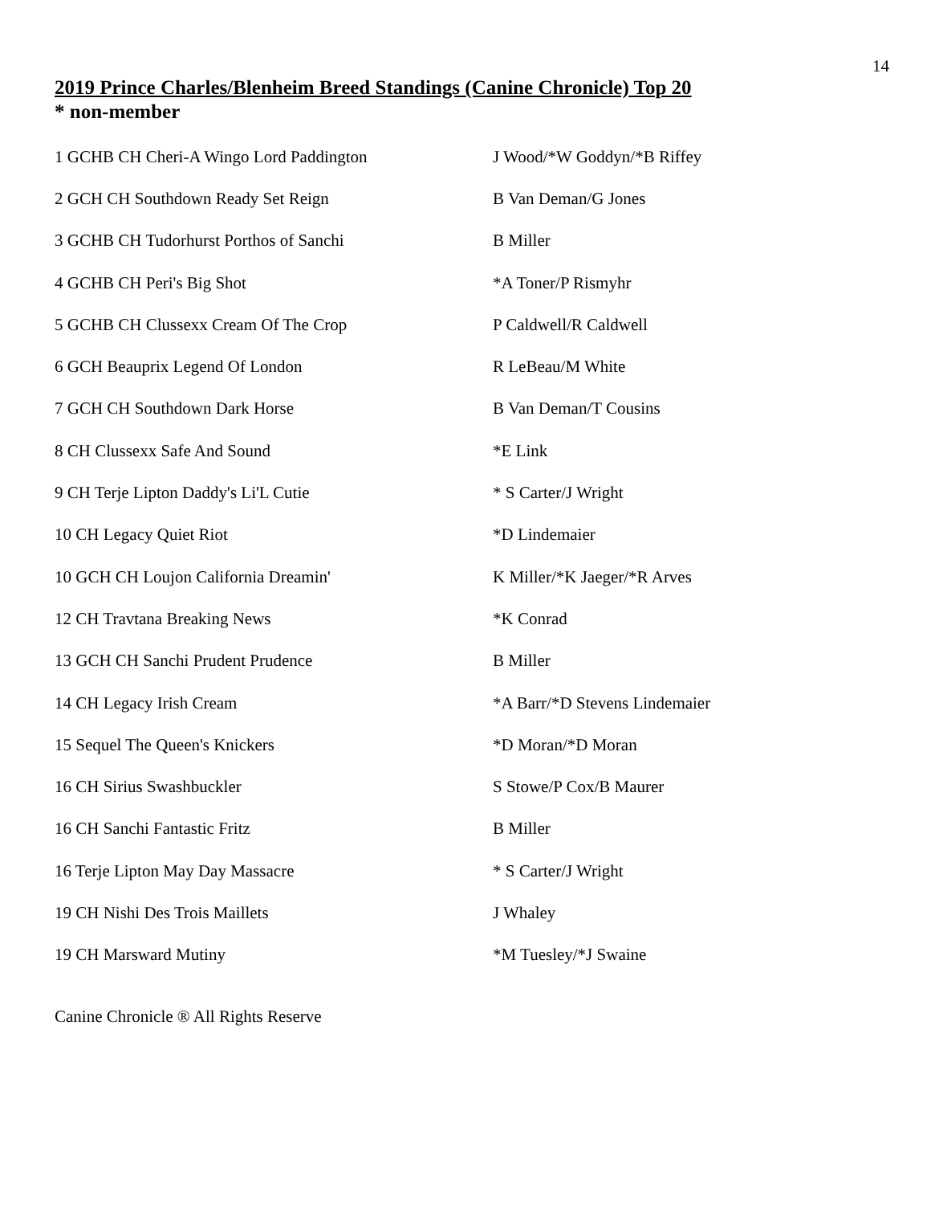14
2019 Prince Charles/Blenheim Breed Standings (Canine Chronicle) Top 20
* non-member
| 1 GCHB CH Cheri-A Wingo Lord Paddington | J Wood/*W Goddyn/*B Riffey |
| 2 GCH CH Southdown Ready Set Reign | B Van Deman/G Jones |
| 3 GCHB CH Tudorhurst Porthos of Sanchi | B Miller |
| 4 GCHB CH Peri's Big Shot | *A Toner/P Rismyhr |
| 5 GCHB CH Clussexx Cream Of The Crop | P Caldwell/R Caldwell |
| 6 GCH Beauprix Legend Of London | R LeBeau/M White |
| 7 GCH CH Southdown Dark Horse | B Van Deman/T Cousins |
| 8 CH Clussexx Safe And Sound | *E Link |
| 9 CH Terje Lipton Daddy's Li'L Cutie | * S Carter/J Wright |
| 10 CH Legacy Quiet Riot | *D Lindemaier |
| 10 GCH CH Loujon California Dreamin' | K Miller/*K Jaeger/*R Arves |
| 12 CH Travtana Breaking News | *K Conrad |
| 13 GCH CH Sanchi Prudent Prudence | B Miller |
| 14 CH Legacy Irish Cream | *A Barr/*D Stevens Lindemaier |
| 15 Sequel The Queen's Knickers | *D Moran/*D Moran |
| 16 CH Sirius Swashbuckler | S Stowe/P Cox/B Maurer |
| 16 CH Sanchi Fantastic Fritz | B Miller |
| 16 Terje Lipton May Day Massacre | * S Carter/J Wright |
| 19 CH Nishi Des Trois Maillets | J Whaley |
| 19 CH Marsward Mutiny | *M Tuesley/*J Swaine |
Canine Chronicle ® All Rights Reserve